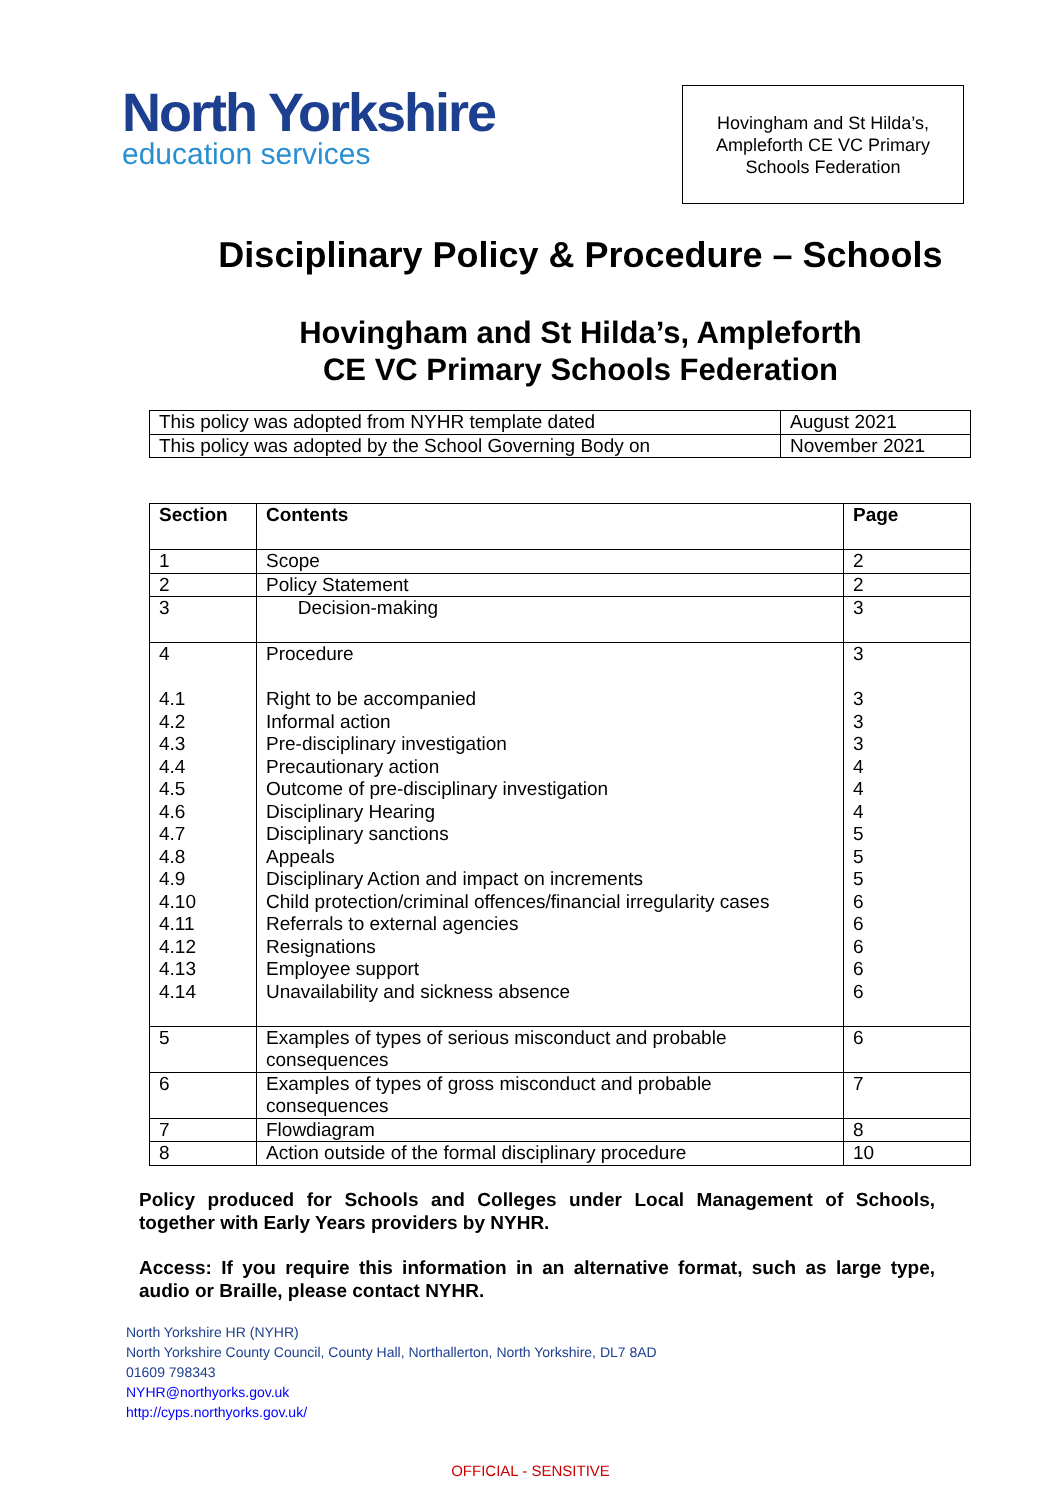North Yorkshire
education services
Hovingham and St Hilda’s,
Ampleforth CE VC Primary
Schools Federation
Disciplinary Policy & Procedure – Schools
Hovingham and St Hilda’s, Ampleforth
CE VC Primary Schools Federation
| This policy was adopted from NYHR template dated | August 2021 |
| This policy was adopted by the School Governing Body on | November 2021 |
| Section | Contents | Page |
| --- | --- | --- |
| 1 | Scope | 2 |
| 2 | Policy Statement | 2 |
| 3 | Decision-making | 3 |
| 4 4.1 4.2 4.3 4.4 4.5 4.6 4.7 4.8 4.9 4.10 4.11 4.12 4.13 4.14 | Procedure Right to be accompanied Informal action Pre-disciplinary investigation Precautionary action Outcome of pre-disciplinary investigation Disciplinary Hearing Disciplinary sanctions Appeals Disciplinary Action and impact on increments Child protection/criminal offences/financial irregularity cases Referrals to external agencies Resignations Employee support Unavailability and sickness absence | 3 3 3 3 4 4 4 5 5 5 6 6 6 6 6 |
| 5 | Examples of types of serious misconduct and probable consequences | 6 |
| 6 | Examples of types of gross misconduct and probable consequences | 7 |
| 7 | Flowdiagram | 8 |
| 8 | Action outside of the formal disciplinary procedure | 10 |
Policy produced for Schools and Colleges under Local Management of Schools, together with Early Years providers by NYHR.
Access: If you require this information in an alternative format, such as large type, audio or Braille, please contact NYHR.
North Yorkshire HR (NYHR)
North Yorkshire County Council, County Hall, Northallerton, North Yorkshire, DL7 8AD
01609 798343
NYHR@northyorks.gov.uk
http://cyps.northyorks.gov.uk/
OFFICIAL - SENSITIVE